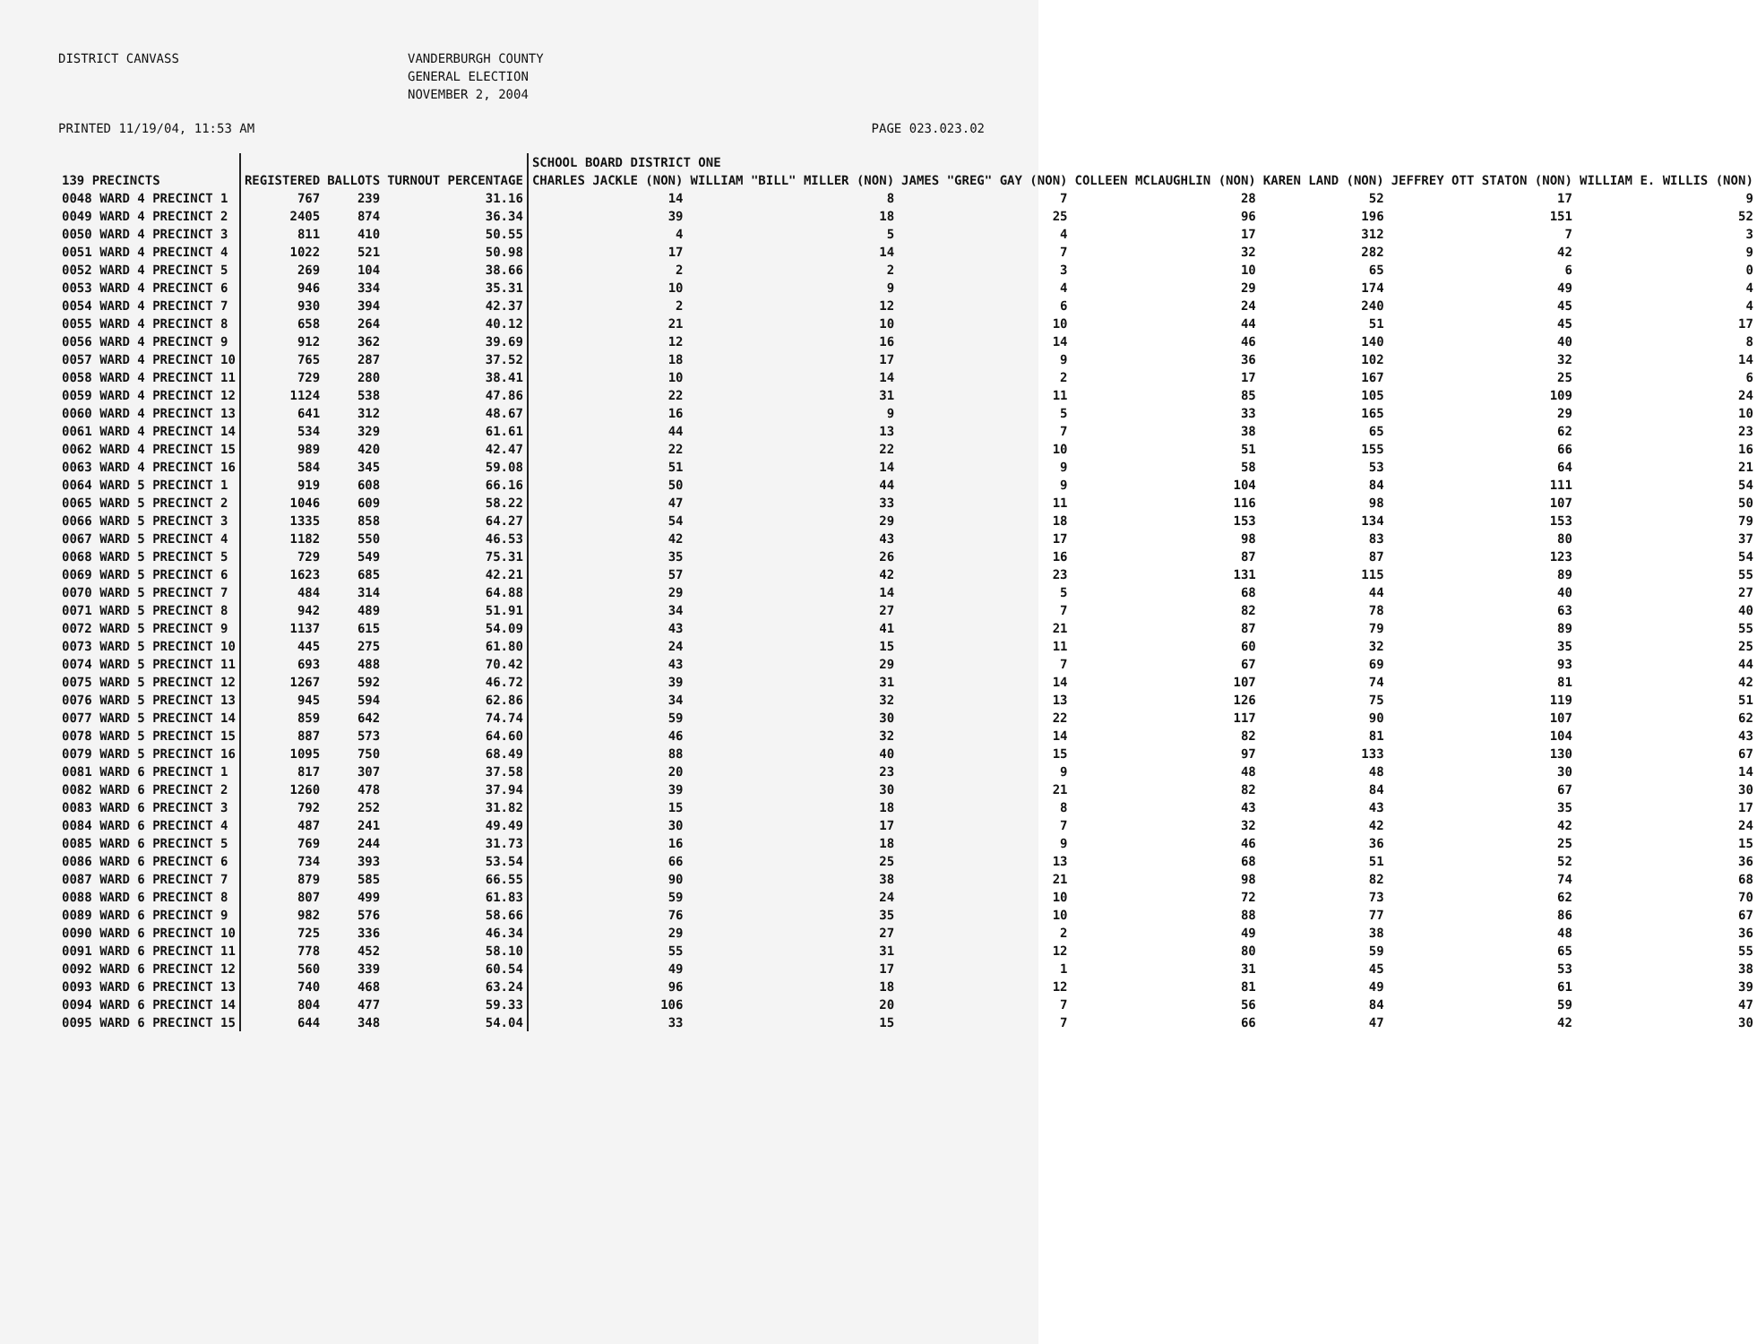DISTRICT CANVASS
VANDERBURGH COUNTY GENERAL ELECTION NOVEMBER 2, 2004
PRINTED 11/19/04, 11:53 AM PAGE 023.023.02
| | | | | SCHOOL BOARD DISTRICT ONE | | | | | | |
| --- | --- | --- | --- | --- | --- | --- | --- | --- | --- | --- |
| 139 PRECINCTS | REGISTERED | BALLOTS | TURNOUT PERCENTAGE | CHARLES JACKLE (NON) | WILLIAM "BILL" MILLER (NON) | JAMES "GREG" GAY (NON) | COLLEEN MCLAUGHLIN (NON) | KAREN LAND (NON) | JEFFREY OTT STATON (NON) | WILLIAM E. WILLIS (NON) |
| 0048 WARD 4 PRECINCT 1 | 767 | 239 | 31.16 | 14 | 8 | 7 | 28 | 52 | 17 | 9 |
| 0049 WARD 4 PRECINCT 2 | 2405 | 874 | 36.34 | 39 | 18 | 25 | 96 | 196 | 151 | 52 |
| 0050 WARD 4 PRECINCT 3 | 811 | 410 | 50.55 | 4 | 5 | 4 | 17 | 312 | 7 | 3 |
| 0051 WARD 4 PRECINCT 4 | 1022 | 521 | 50.98 | 17 | 14 | 7 | 32 | 282 | 42 | 9 |
| 0052 WARD 4 PRECINCT 5 | 269 | 104 | 38.66 | 2 | 2 | 3 | 10 | 65 | 6 | 0 |
| 0053 WARD 4 PRECINCT 6 | 946 | 334 | 35.31 | 10 | 9 | 4 | 29 | 174 | 49 | 4 |
| 0054 WARD 4 PRECINCT 7 | 930 | 394 | 42.37 | 2 | 12 | 6 | 24 | 240 | 45 | 4 |
| 0055 WARD 4 PRECINCT 8 | 658 | 264 | 40.12 | 21 | 10 | 10 | 44 | 51 | 45 | 17 |
| 0056 WARD 4 PRECINCT 9 | 912 | 362 | 39.69 | 12 | 16 | 14 | 46 | 140 | 40 | 8 |
| 0057 WARD 4 PRECINCT 10 | 765 | 287 | 37.52 | 18 | 17 | 9 | 36 | 102 | 32 | 14 |
| 0058 WARD 4 PRECINCT 11 | 729 | 280 | 38.41 | 10 | 14 | 2 | 17 | 167 | 25 | 6 |
| 0059 WARD 4 PRECINCT 12 | 1124 | 538 | 47.86 | 22 | 31 | 11 | 85 | 105 | 109 | 24 |
| 0060 WARD 4 PRECINCT 13 | 641 | 312 | 48.67 | 16 | 9 | 5 | 33 | 165 | 29 | 10 |
| 0061 WARD 4 PRECINCT 14 | 534 | 329 | 61.61 | 44 | 13 | 7 | 38 | 65 | 62 | 23 |
| 0062 WARD 4 PRECINCT 15 | 989 | 420 | 42.47 | 22 | 22 | 10 | 51 | 155 | 66 | 16 |
| 0063 WARD 4 PRECINCT 16 | 584 | 345 | 59.08 | 51 | 14 | 9 | 58 | 53 | 64 | 21 |
| 0064 WARD 5 PRECINCT 1 | 919 | 608 | 66.16 | 50 | 44 | 9 | 104 | 84 | 111 | 54 |
| 0065 WARD 5 PRECINCT 2 | 1046 | 609 | 58.22 | 47 | 33 | 11 | 116 | 98 | 107 | 50 |
| 0066 WARD 5 PRECINCT 3 | 1335 | 858 | 64.27 | 54 | 29 | 18 | 153 | 134 | 153 | 79 |
| 0067 WARD 5 PRECINCT 4 | 1182 | 550 | 46.53 | 42 | 43 | 17 | 98 | 83 | 80 | 37 |
| 0068 WARD 5 PRECINCT 5 | 729 | 549 | 75.31 | 35 | 26 | 16 | 87 | 87 | 123 | 54 |
| 0069 WARD 5 PRECINCT 6 | 1623 | 685 | 42.21 | 57 | 42 | 23 | 131 | 115 | 89 | 55 |
| 0070 WARD 5 PRECINCT 7 | 484 | 314 | 64.88 | 29 | 14 | 5 | 68 | 44 | 40 | 27 |
| 0071 WARD 5 PRECINCT 8 | 942 | 489 | 51.91 | 34 | 27 | 7 | 82 | 78 | 63 | 40 |
| 0072 WARD 5 PRECINCT 9 | 1137 | 615 | 54.09 | 43 | 41 | 21 | 87 | 79 | 89 | 55 |
| 0073 WARD 5 PRECINCT 10 | 445 | 275 | 61.80 | 24 | 15 | 11 | 60 | 32 | 35 | 25 |
| 0074 WARD 5 PRECINCT 11 | 693 | 488 | 70.42 | 43 | 29 | 7 | 67 | 69 | 93 | 44 |
| 0075 WARD 5 PRECINCT 12 | 1267 | 592 | 46.72 | 39 | 31 | 14 | 107 | 74 | 81 | 42 |
| 0076 WARD 5 PRECINCT 13 | 945 | 594 | 62.86 | 34 | 32 | 13 | 126 | 75 | 119 | 51 |
| 0077 WARD 5 PRECINCT 14 | 859 | 642 | 74.74 | 59 | 30 | 22 | 117 | 90 | 107 | 62 |
| 0078 WARD 5 PRECINCT 15 | 887 | 573 | 64.60 | 46 | 32 | 14 | 82 | 81 | 104 | 43 |
| 0079 WARD 5 PRECINCT 16 | 1095 | 750 | 68.49 | 88 | 40 | 15 | 97 | 133 | 130 | 67 |
| 0081 WARD 6 PRECINCT 1 | 817 | 307 | 37.58 | 20 | 23 | 9 | 48 | 48 | 30 | 14 |
| 0082 WARD 6 PRECINCT 2 | 1260 | 478 | 37.94 | 39 | 30 | 21 | 82 | 84 | 67 | 30 |
| 0083 WARD 6 PRECINCT 3 | 792 | 252 | 31.82 | 15 | 18 | 8 | 43 | 43 | 35 | 17 |
| 0084 WARD 6 PRECINCT 4 | 487 | 241 | 49.49 | 30 | 17 | 7 | 32 | 42 | 42 | 24 |
| 0085 WARD 6 PRECINCT 5 | 769 | 244 | 31.73 | 16 | 18 | 9 | 46 | 36 | 25 | 15 |
| 0086 WARD 6 PRECINCT 6 | 734 | 393 | 53.54 | 66 | 25 | 13 | 68 | 51 | 52 | 36 |
| 0087 WARD 6 PRECINCT 7 | 879 | 585 | 66.55 | 90 | 38 | 21 | 98 | 82 | 74 | 68 |
| 0088 WARD 6 PRECINCT 8 | 807 | 499 | 61.83 | 59 | 24 | 10 | 72 | 73 | 62 | 70 |
| 0089 WARD 6 PRECINCT 9 | 982 | 576 | 58.66 | 76 | 35 | 10 | 88 | 77 | 86 | 67 |
| 0090 WARD 6 PRECINCT 10 | 725 | 336 | 46.34 | 29 | 27 | 2 | 49 | 38 | 48 | 36 |
| 0091 WARD 6 PRECINCT 11 | 778 | 452 | 58.10 | 55 | 31 | 12 | 80 | 59 | 65 | 55 |
| 0092 WARD 6 PRECINCT 12 | 560 | 339 | 60.54 | 49 | 17 | 1 | 31 | 45 | 53 | 38 |
| 0093 WARD 6 PRECINCT 13 | 740 | 468 | 63.24 | 96 | 18 | 12 | 81 | 49 | 61 | 39 |
| 0094 WARD 6 PRECINCT 14 | 804 | 477 | 59.33 | 106 | 20 | 7 | 56 | 84 | 59 | 47 |
| 0095 WARD 6 PRECINCT 15 | 644 | 348 | 54.04 | 33 | 15 | 7 | 66 | 47 | 42 | 30 |